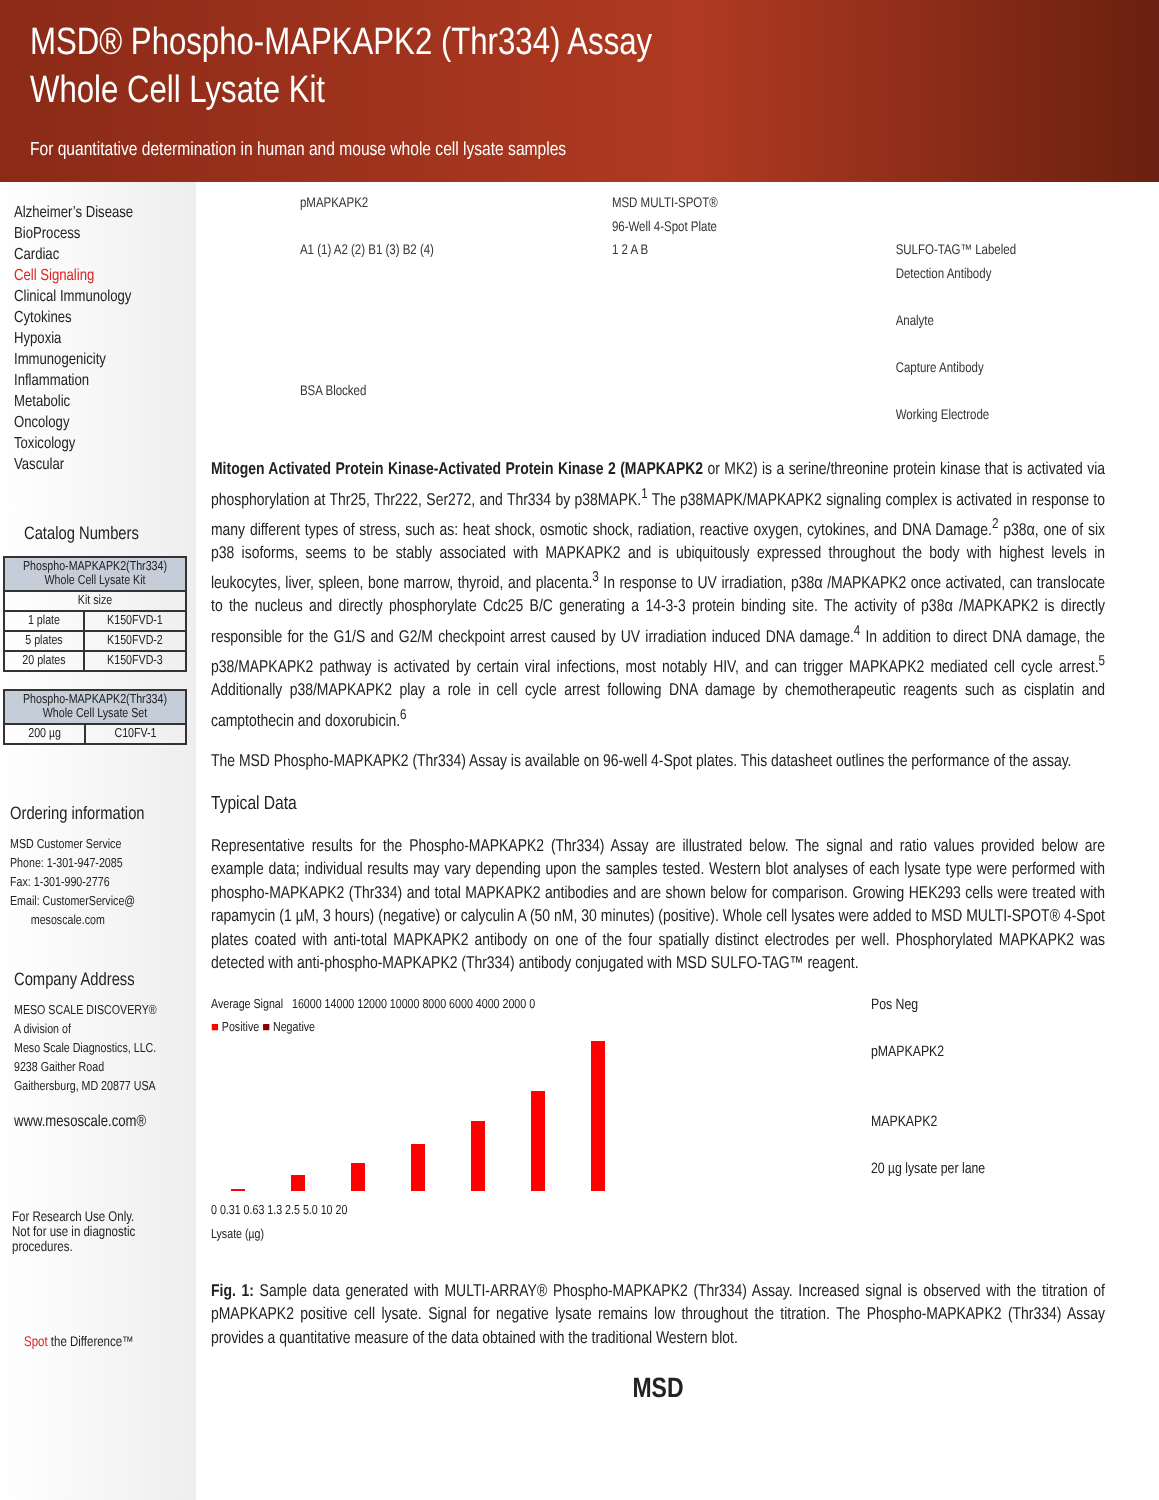MSD® Phospho-MAPKAPK2 (Thr334) Assay
Whole Cell Lysate Kit
For quantitative determination in human and mouse whole cell lysate samples
Alzheimer’s Disease
BioProcess
Cardiac
Cell Signaling
Clinical Immunology
Cytokines
Hypoxia
Immunogenicity
Inflammation
Metabolic
Oncology
Toxicology
Vascular
Catalog Numbers
| Phospho-MAPKAPK2(Thr334) Whole Cell Lysate Kit | |
| --- | --- |
| Kit size | |
| 1 plate | K150FVD-1 |
| 5 plates | K150FVD-2 |
| 20 plates | K150FVD-3 |
| Phospho-MAPKAPK2(Thr334) Whole Cell Lysate Set | |
| --- | --- |
| 200 µg | C10FV-1 |
Ordering information
MSD Customer Service
Phone: 1-301-947-2085
Fax: 1-301-990-2776
Email: CustomerService@
mesoscale.com
Company Address
MESO SCALE DISCOVERY®
A division of
Meso Scale Diagnostics, LLC.
9238 Gaither Road
Gaithersburg, MD 20877 USA
www.mesoscale.com®
For Research Use Only.
Not for use in diagnostic procedures.
Spot the Difference™
pMAPKAPK2
A1 (1) A2 (2) B1 (3) B2 (4)
BSA Blocked
MSD MULTI-SPOT®
96-Well 4-Spot Plate
1 2 A B
SULFO-TAG™ Labeled
Detection Antibody
Analyte
Capture Antibody
Working Electrode
Mitogen Activated Protein Kinase-Activated Protein Kinase 2 (MAPKAPK2 or MK2) is a serine/threonine protein kinase that is activated via phosphorylation at Thr25, Thr222, Ser272, and Thr334 by p38MAPK.<sup>1</sup> The p38MAPK/MAPKAPK2 signaling complex is activated in response to many different types of stress, such as: heat shock, osmotic shock, radiation, reactive oxygen, cytokines, and DNA Damage.<sup>2</sup> p38α, one of six p38 isoforms, seems to be stably associated with MAPKAPK2 and is ubiquitously expressed throughout the body with highest levels in leukocytes, liver, spleen, bone marrow, thyroid, and placenta.<sup>3</sup> In response to UV irradiation, p38α /MAPKAPK2 once activated, can translocate to the nucleus and directly phosphorylate Cdc25 B/C generating a 14-3-3 protein binding site. The activity of p38α /MAPKAPK2 is directly responsible for the G1/S and G2/M checkpoint arrest caused by UV irradiation induced DNA damage.<sup>4</sup> In addition to direct DNA damage, the p38/MAPKAPK2 pathway is activated by certain viral infections, most notably HIV, and can trigger MAPKAPK2 mediated cell cycle arrest.<sup>5</sup> Additionally p38/MAPKAPK2 play a role in cell cycle arrest following DNA damage by chemotherapeutic reagents such as cisplatin and camptothecin and doxorubicin.<sup>6</sup>
The MSD Phospho-MAPKAPK2 (Thr334) Assay is available on 96-well 4-Spot plates. This datasheet outlines the performance of the assay.
Typical Data
Representative results for the Phospho-MAPKAPK2 (Thr334) Assay are illustrated below. The signal and ratio values provided below are example data; individual results may vary depending upon the samples tested. Western blot analyses of each lysate type were performed with phospho-MAPKAPK2 (Thr334) and total MAPKAPK2 antibodies and are shown below for comparison. Growing HEK293 cells were treated with rapamycin (1 µM, 3 hours) (negative) or calyculin A (50 nM, 30 minutes) (positive). Whole cell lysates were added to MSD MULTI-SPOT® 4-Spot plates coated with anti-total MAPKAPK2 antibody on one of the four spatially distinct electrodes per well. Phosphorylated MAPKAPK2 was detected with anti-phospho-MAPKAPK2 (Thr334) antibody conjugated with MSD SULFO-TAG™ reagent.
Average Signal 16000 14000 12000 10000 8000 6000 4000 2000 0
■ Positive ■ Negative
0 0.31 0.63 1.3 2.5 5.0 10 20
Lysate (µg)
Pos Neg
pMAPKAPK2
MAPKAPK2
20 µg lysate per lane
Fig. 1: Sample data generated with MULTI-ARRAY® Phospho-MAPKAPK2 (Thr334) Assay. Increased signal is observed with the titration of pMAPKAPK2 positive cell lysate. Signal for negative lysate remains low throughout the titration. The Phospho-MAPKAPK2 (Thr334) Assay provides a quantitative measure of the data obtained with the traditional Western blot.
MSD